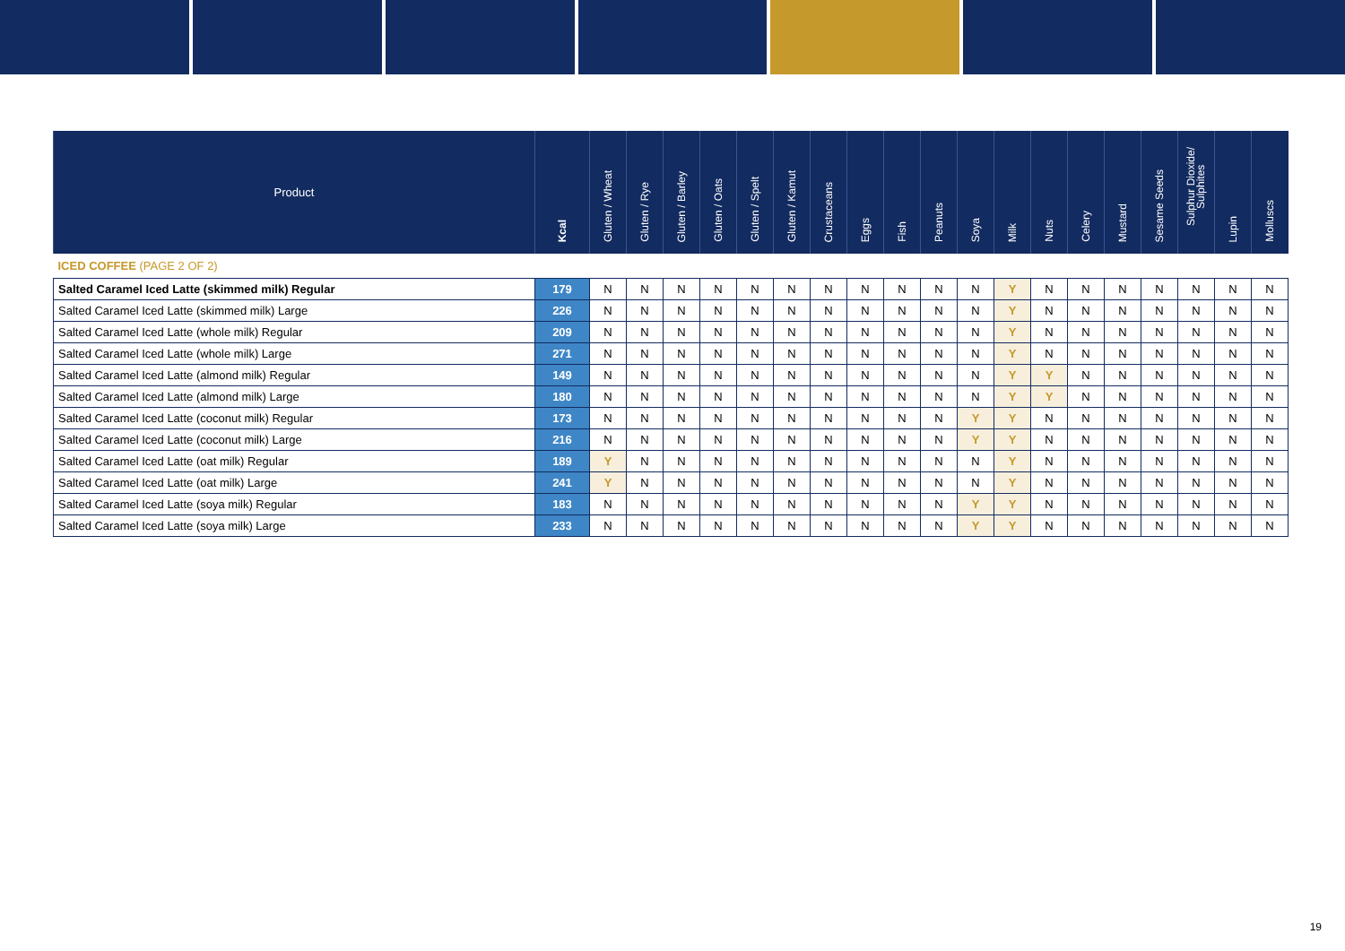| Product | Kcal | Gluten / Wheat | Gluten / Rye | Gluten / Barley | Gluten / Oats | Gluten / Spelt | Gluten / Kamut | Crustaceans | Eggs | Fish | Peanuts | Soya | Milk | Nuts | Celery | Mustard | Sesame Seeds | Sulphur Dioxide/ Sulphites | Lupin | Molluscs |
| --- | --- | --- | --- | --- | --- | --- | --- | --- | --- | --- | --- | --- | --- | --- | --- | --- | --- | --- | --- | --- |
| ICED COFFEE (PAGE 2 OF 2) | | | | | | | | | | | | | | | | | | | | |
| Salted Caramel Iced Latte (skimmed milk) Regular | 179 | N | N | N | N | N | N | N | N | N | N | N | Y | N | N | N | N | N | N | N |
| Salted Caramel Iced Latte (skimmed milk) Large | 226 | N | N | N | N | N | N | N | N | N | N | N | Y | N | N | N | N | N | N | N |
| Salted Caramel Iced Latte (whole milk) Regular | 209 | N | N | N | N | N | N | N | N | N | N | N | Y | N | N | N | N | N | N | N |
| Salted Caramel Iced Latte (whole milk) Large | 271 | N | N | N | N | N | N | N | N | N | N | N | Y | N | N | N | N | N | N | N |
| Salted Caramel Iced Latte (almond milk) Regular | 149 | N | N | N | N | N | N | N | N | N | N | N | Y | Y | N | N | N | N | N | N |
| Salted Caramel Iced Latte (almond milk) Large | 180 | N | N | N | N | N | N | N | N | N | N | N | Y | Y | N | N | N | N | N | N |
| Salted Caramel Iced Latte (coconut milk) Regular | 173 | N | N | N | N | N | N | N | N | N | N | Y | Y | N | N | N | N | N | N | N |
| Salted Caramel Iced Latte (coconut milk) Large | 216 | N | N | N | N | N | N | N | N | N | N | Y | Y | N | N | N | N | N | N | N |
| Salted Caramel Iced Latte (oat milk) Regular | 189 | Y | N | N | N | N | N | N | N | N | N | N | Y | N | N | N | N | N | N | N |
| Salted Caramel Iced Latte (oat milk) Large | 241 | Y | N | N | N | N | N | N | N | N | N | N | Y | N | N | N | N | N | N | N |
| Salted Caramel Iced Latte (soya milk) Regular | 183 | N | N | N | N | N | N | N | N | N | N | Y | Y | N | N | N | N | N | N | N |
| Salted Caramel Iced Latte (soya milk) Large | 233 | N | N | N | N | N | N | N | N | N | N | Y | Y | N | N | N | N | N | N | N |
19